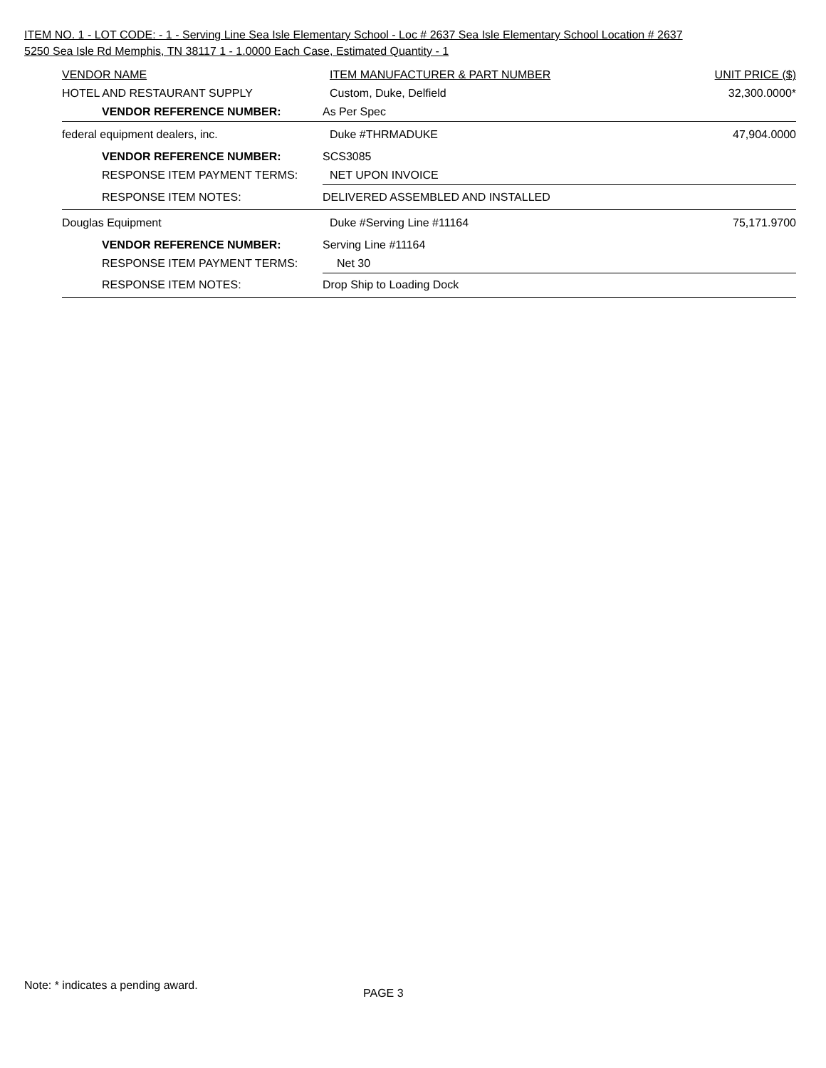ITEM NO. 1 - LOT CODE: - 1 - Serving Line Sea Isle Elementary School - Loc # 2637 Sea Isle Elementary School Location # 2637 5250 Sea Isle Rd Memphis, TN 38117 1 - 1.0000 Each Case, Estimated Quantity - 1
| VENDOR NAME | | ITEM MANUFACTURER & PART NUMBER | UNIT PRICE ($) |
| HOTEL AND RESTAURANT SUPPLY | | Custom, Duke, Delfield | 32,300.0000* |
| VENDOR REFERENCE NUMBER: | As Per Spec | | |
| federal equipment dealers, inc. | | Duke #THRMADUKE | 47,904.0000 |
| VENDOR REFERENCE NUMBER: | SCS3085 | | |
| RESPONSE ITEM PAYMENT TERMS: | NET UPON INVOICE | | |
| RESPONSE ITEM NOTES: | DELIVERED ASSEMBLED AND INSTALLED | | |
| Douglas Equipment | | Duke #Serving Line #11164 | 75,171.9700 |
| VENDOR REFERENCE NUMBER: | Serving Line #11164 | | |
| RESPONSE ITEM PAYMENT TERMS: | Net 30 | | |
| RESPONSE ITEM NOTES: | Drop Ship to Loading Dock | | |
Note: * indicates a pending award.
PAGE 3